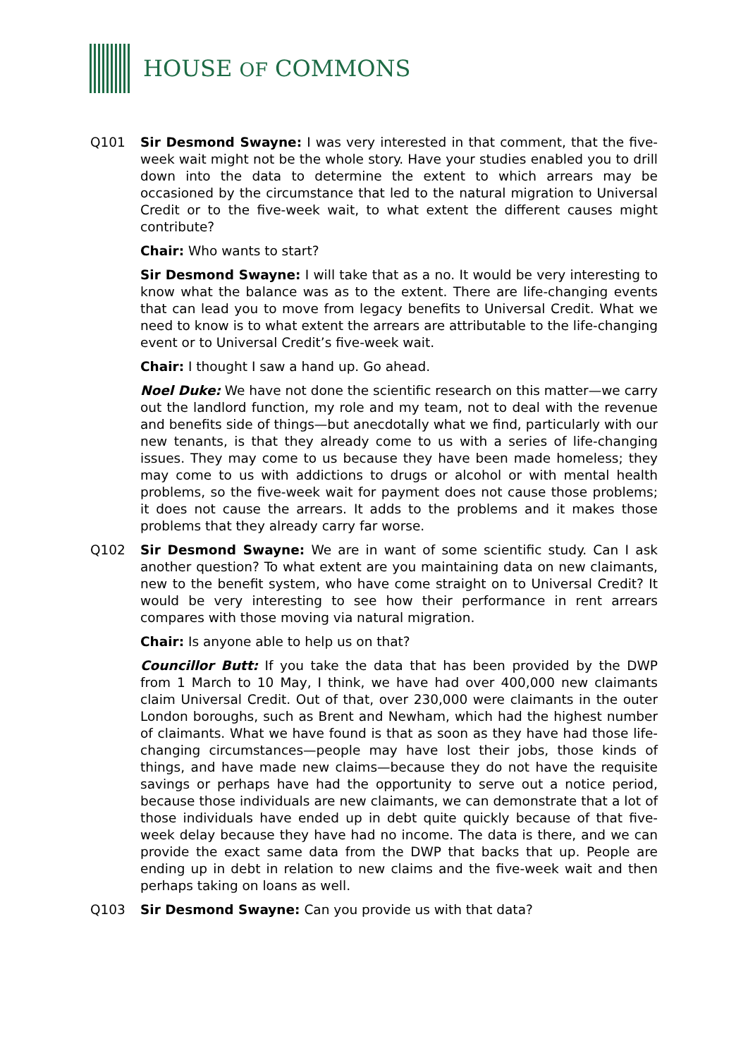HOUSE OF COMMONS
Q101 Sir Desmond Swayne: I was very interested in that comment, that the five-week wait might not be the whole story. Have your studies enabled you to drill down into the data to determine the extent to which arrears may be occasioned by the circumstance that led to the natural migration to Universal Credit or to the five-week wait, to what extent the different causes might contribute?
Chair: Who wants to start?
Sir Desmond Swayne: I will take that as a no. It would be very interesting to know what the balance was as to the extent. There are life-changing events that can lead you to move from legacy benefits to Universal Credit. What we need to know is to what extent the arrears are attributable to the life-changing event or to Universal Credit’s five-week wait.
Chair: I thought I saw a hand up. Go ahead.
Noel Duke: We have not done the scientific research on this matter—we carry out the landlord function, my role and my team, not to deal with the revenue and benefits side of things—but anecdotally what we find, particularly with our new tenants, is that they already come to us with a series of life-changing issues. They may come to us because they have been made homeless; they may come to us with addictions to drugs or alcohol or with mental health problems, so the five-week wait for payment does not cause those problems; it does not cause the arrears. It adds to the problems and it makes those problems that they already carry far worse.
Q102 Sir Desmond Swayne: We are in want of some scientific study. Can I ask another question? To what extent are you maintaining data on new claimants, new to the benefit system, who have come straight on to Universal Credit? It would be very interesting to see how their performance in rent arrears compares with those moving via natural migration.
Chair: Is anyone able to help us on that?
Councillor Butt: If you take the data that has been provided by the DWP from 1 March to 10 May, I think, we have had over 400,000 new claimants claim Universal Credit. Out of that, over 230,000 were claimants in the outer London boroughs, such as Brent and Newham, which had the highest number of claimants. What we have found is that as soon as they have had those life-changing circumstances—people may have lost their jobs, those kinds of things, and have made new claims—because they do not have the requisite savings or perhaps have had the opportunity to serve out a notice period, because those individuals are new claimants, we can demonstrate that a lot of those individuals have ended up in debt quite quickly because of that five-week delay because they have had no income. The data is there, and we can provide the exact same data from the DWP that backs that up. People are ending up in debt in relation to new claims and the five-week wait and then perhaps taking on loans as well.
Q103 Sir Desmond Swayne: Can you provide us with that data?